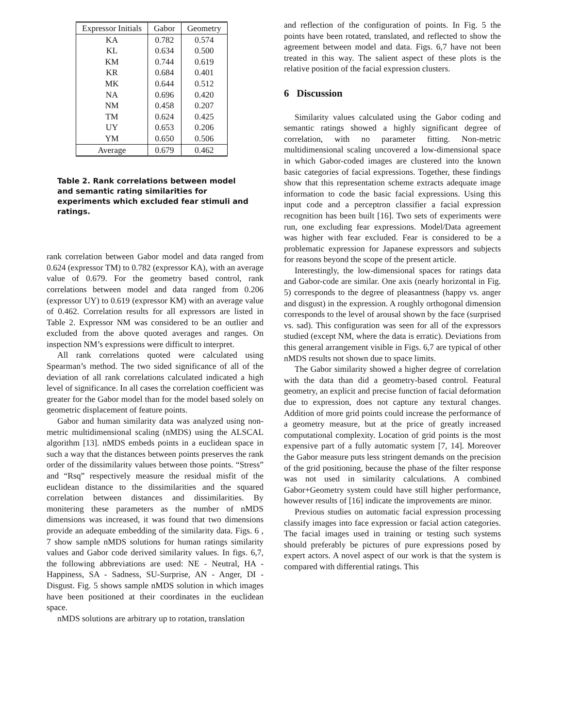| Expressor Initials | Gabor | Geometry |
| --- | --- | --- |
| KA | 0.782 | 0.574 |
| KL | 0.634 | 0.500 |
| KM | 0.744 | 0.619 |
| KR | 0.684 | 0.401 |
| MK | 0.644 | 0.512 |
| NA | 0.696 | 0.420 |
| NM | 0.458 | 0.207 |
| TM | 0.624 | 0.425 |
| UY | 0.653 | 0.206 |
| YM | 0.650 | 0.506 |
| Average | 0.679 | 0.462 |
Table 2. Rank correlations between model and semantic rating similarities for experiments which excluded fear stimuli and ratings.
rank correlation between Gabor model and data ranged from 0.624 (expressor TM) to 0.782 (expressor KA), with an average value of 0.679. For the geometry based control, rank correlations between model and data ranged from 0.206 (expressor UY) to 0.619 (expressor KM) with an average value of 0.462. Correlation results for all expressors are listed in Table 2. Expressor NM was considered to be an outlier and excluded from the above quoted averages and ranges. On inspection NM’s expressions were difficult to interpret.
All rank correlations quoted were calculated using Spearman’s method. The two sided significance of all of the deviation of all rank correlations calculated indicated a high level of significance. In all cases the correlation coefficient was greater for the Gabor model than for the model based solely on geometric displacement of feature points.
Gabor and human similarity data was analyzed using non-metric multidimensional scaling (nMDS) using the ALSCAL algorithm [13]. nMDS embeds points in a euclidean space in such a way that the distances between points preserves the rank order of the dissimilarity values between those points. “Stress” and “Rsq” respectively measure the residual misfit of the euclidean distance to the dissimilarities and the squared correlation between distances and dissimilarities. By monitering these parameters as the number of nMDS dimensions was increased, it was found that two dimensions provide an adequate embedding of the similarity data. Figs. 6 , 7 show sample nMDS solutions for human ratings similarity values and Gabor code derived similarity values. In figs. 6,7, the following abbreviations are used: NE - Neutral, HA - Happiness, SA - Sadness, SU-Surprise, AN - Anger, DI - Disgust. Fig. 5 shows sample nMDS solution in which images have been positioned at their coordinates in the euclidean space.
nMDS solutions are arbitrary up to rotation, translation
and reflection of the configuration of points. In Fig. 5 the points have been rotated, translated, and reflected to show the agreement between model and data. Figs. 6,7 have not been treated in this way. The salient aspect of these plots is the relative position of the facial expression clusters.
6 Discussion
Similarity values calculated using the Gabor coding and semantic ratings showed a highly significant degree of correlation, with no parameter fitting. Non-metric multidimensional scaling uncovered a low-dimensional space in which Gabor-coded images are clustered into the known basic categories of facial expressions. Together, these findings show that this representation scheme extracts adequate image information to code the basic facial expressions. Using this input code and a perceptron classifier a facial expression recognition has been built [16]. Two sets of experiments were run, one excluding fear expressions. Model/Data agreement was higher with fear excluded. Fear is considered to be a problematic expression for Japanese expressors and subjects for reasons beyond the scope of the present article.
Interestingly, the low-dimensional spaces for ratings data and Gabor-code are similar. One axis (nearly horizontal in Fig. 5) corresponds to the degree of pleasantness (happy vs. anger and disgust) in the expression. A roughly orthogonal dimension corresponds to the level of arousal shown by the face (surprised vs. sad). This configuration was seen for all of the expressors studied (except NM, where the data is erratic). Deviations from this general arrangement visible in Figs. 6,7 are typical of other nMDS results not shown due to space limits.
The Gabor similarity showed a higher degree of correlation with the data than did a geometry-based control. Featural geometry, an explicit and precise function of facial deformation due to expression, does not capture any textural changes. Addition of more grid points could increase the performance of a geometry measure, but at the price of greatly increased computational complexity. Location of grid points is the most expensive part of a fully automatic system [7, 14]. Moreover the Gabor measure puts less stringent demands on the precision of the grid positioning, because the phase of the filter response was not used in similarity calculations. A combined Gabor+Geometry system could have still higher performance, however results of [16] indicate the improvements are minor.
Previous studies on automatic facial expression processing classify images into face expression or facial action categories. The facial images used in training or testing such systems should preferably be pictures of pure expressions posed by expert actors. A novel aspect of our work is that the system is compared with differential ratings. This